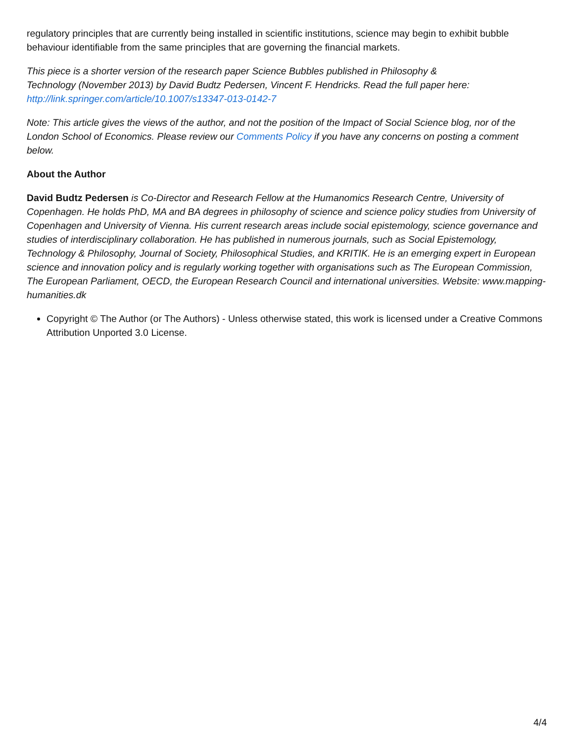regulatory principles that are currently being installed in scientific institutions, science may begin to exhibit bubble behaviour identifiable from the same principles that are governing the financial markets.
This piece is a shorter version of the research paper Science Bubbles published in Philosophy & Technology (November 2013) by David Budtz Pedersen, Vincent F. Hendricks. Read the full paper here: http://link.springer.com/article/10.1007/s13347-013-0142-7
Note: This article gives the views of the author, and not the position of the Impact of Social Science blog, nor of the London School of Economics. Please review our Comments Policy if you have any concerns on posting a comment below.
About the Author
David Budtz Pedersen is Co-Director and Research Fellow at the Humanomics Research Centre, University of Copenhagen. He holds PhD, MA and BA degrees in philosophy of science and science policy studies from University of Copenhagen and University of Vienna. His current research areas include social epistemology, science governance and studies of interdisciplinary collaboration. He has published in numerous journals, such as Social Epistemology, Technology & Philosophy, Journal of Society, Philosophical Studies, and KRITIK. He is an emerging expert in European science and innovation policy and is regularly working together with organisations such as The European Commission, The European Parliament, OECD, the European Research Council and international universities. Website: www.mapping-humanities.dk
Copyright © The Author (or The Authors) - Unless otherwise stated, this work is licensed under a Creative Commons Attribution Unported 3.0 License.
4/4